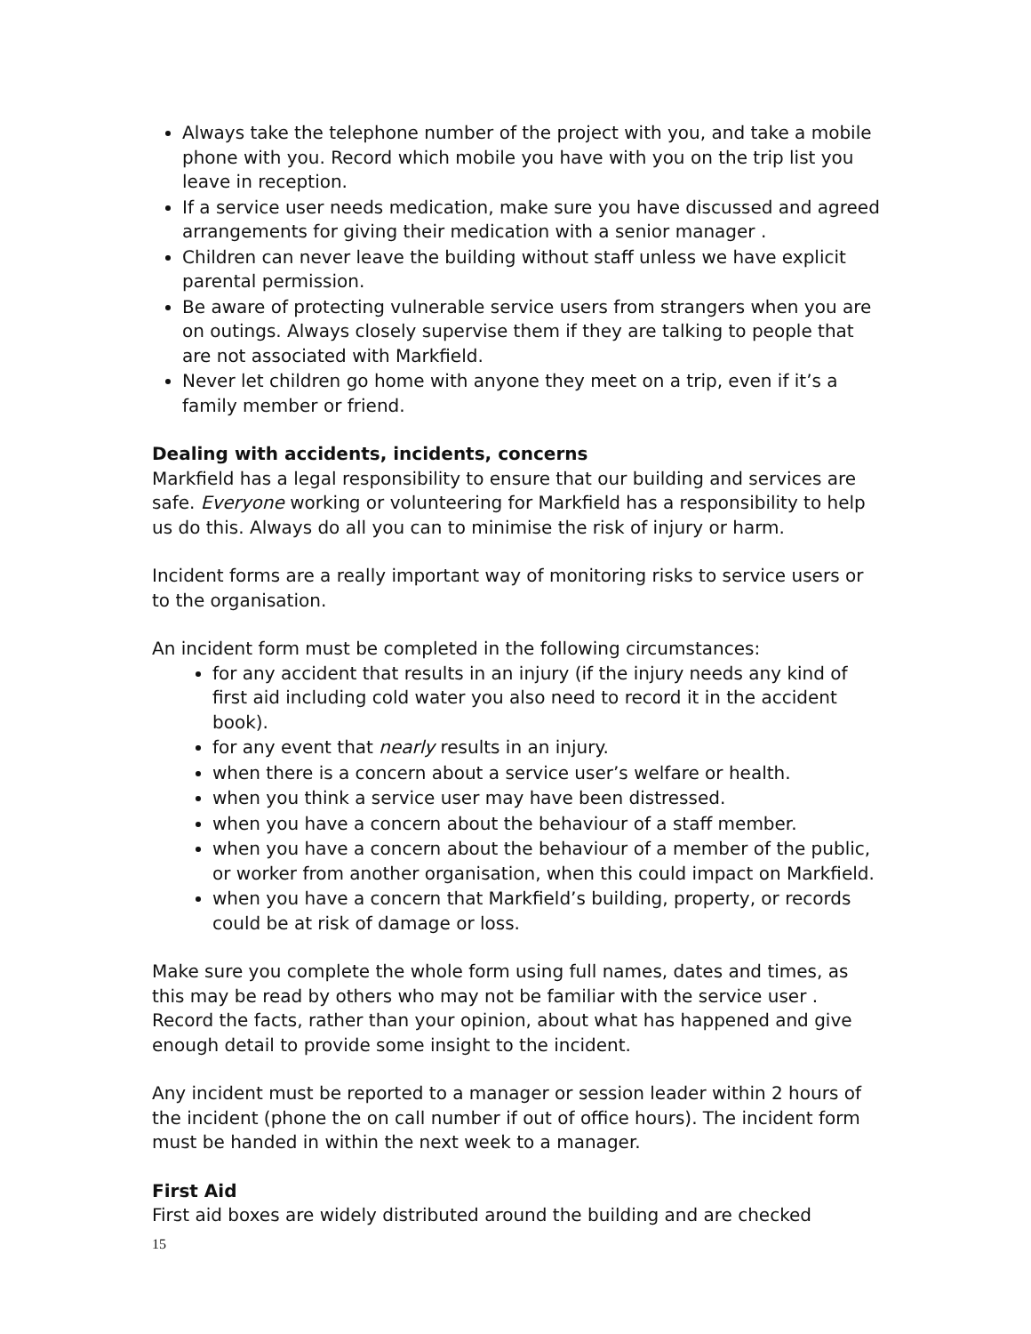Always take the telephone number of the project with you, and take a mobile phone with you. Record which mobile you have with you on the trip list you leave in reception.
If a service user needs medication, make sure you have discussed and agreed arrangements for giving their medication with a senior manager .
Children can never leave the building without staff unless we have explicit parental permission.
Be aware of protecting vulnerable service users from strangers when you are on outings. Always closely supervise them if they are talking to people that are not associated with Markfield.
Never let children go home with anyone they meet on a trip, even if it’s a family member or friend.
Dealing with accidents, incidents, concerns
Markfield has a legal responsibility to ensure that our building and services are safe. Everyone working or volunteering for Markfield has a responsibility to help us do this. Always do all you can to minimise the risk of injury or harm.
Incident forms are a really important way of monitoring risks to service users or to the organisation.
An incident form must be completed in the following circumstances:
for any accident that results in an injury (if the injury needs any kind of first aid including cold water you also need to record it in the accident book).
for any event that nearly results in an injury.
when there is a concern about a service user’s welfare or health.
when you think a service user may have been distressed.
when you have a concern about the behaviour of a staff member.
when you have a concern about the behaviour of a member of the public, or worker from another organisation, when this could impact on Markfield.
when you have a concern that Markfield’s building, property, or records could be at risk of damage or loss.
Make sure you complete the whole form using full names, dates and times, as this may be read by others who may not be familiar with the service user . Record the facts, rather than your opinion, about what has happened and give enough detail to provide some insight to the incident.
Any incident must be reported to a manager or session leader within 2 hours of the incident (phone the on call number if out of office hours). The incident form must be handed in within the next week to a manager.
First Aid
First aid boxes are widely distributed around the building and are checked
15